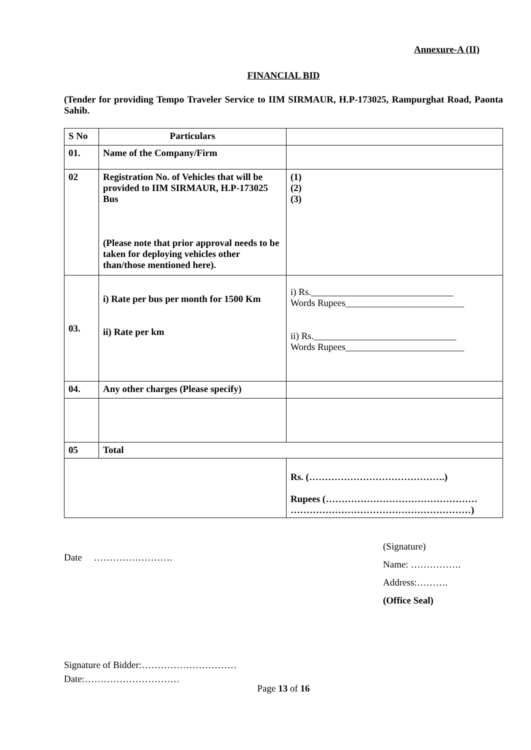Annexure-A (II)
FINANCIAL BID
(Tender for providing Tempo Traveler Service to IIM SIRMAUR, H.P-173025, Rampurghat Road, Paonta Sahib.
| S No | Particulars | |
| 01. | Name of the Company/Firm | |
| 02 | Registration No. of Vehicles that will be provided to IIM SIRMAUR, H.P-173025 Bus (Please note that prior approval needs to be taken for deploying vehicles other than/those mentioned here). | (1) (2) (3) |
| 03. | i) Rate per bus per month for 1500 Km ii) Rate per km | i) Rs.______________________________ Words Rupees_________________________ ii) Rs.______________________________ Words Rupees_________________________ |
| 04. | Any other charges (Please specify) | |
| 05 | Total | |
| | | Rs. (…………………………………….) Rupees (………………………………………… …………………………………………………) |
Date …………………….
(Signature)
Name: …………….
Address:……….
(Office Seal)
Signature of Bidder:…………………………
Date:…………………………
Page 13 of 16